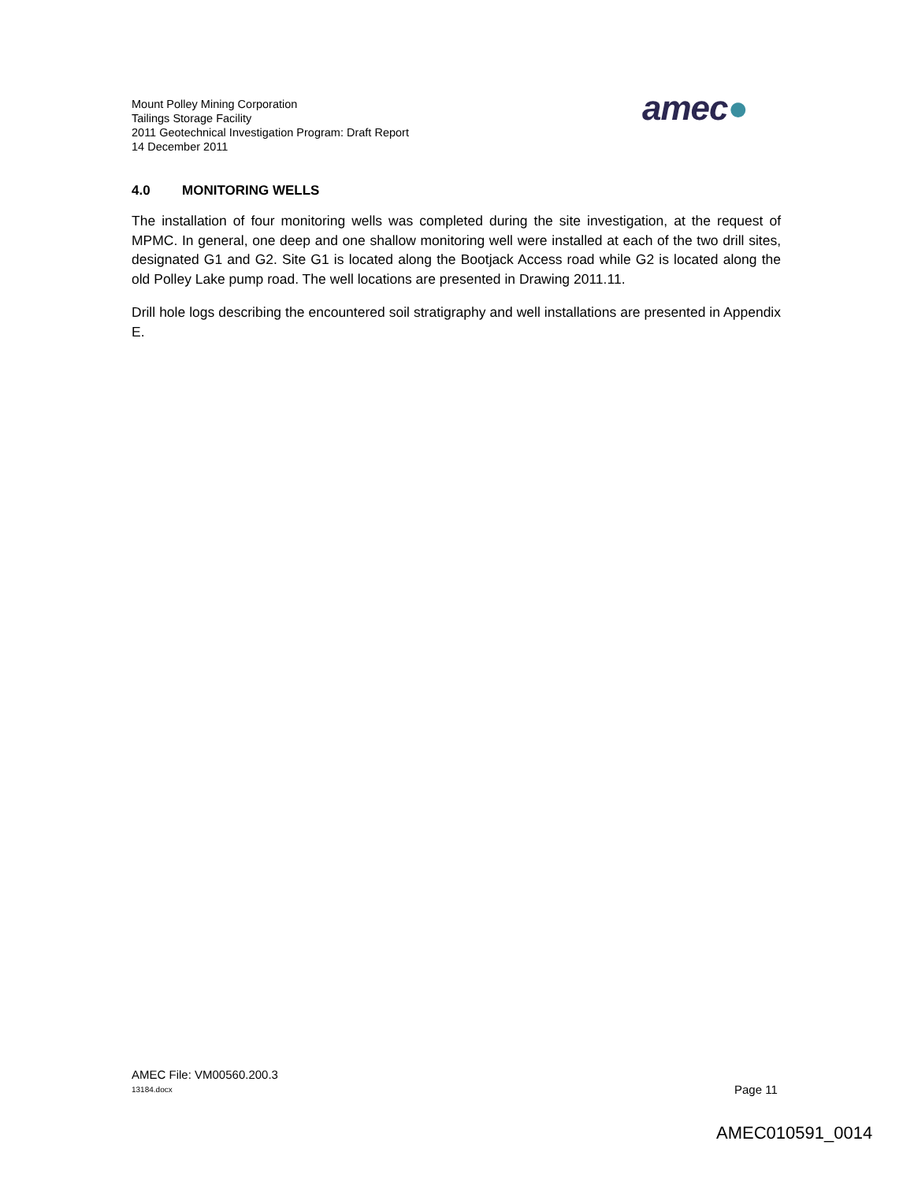Mount Polley Mining Corporation
Tailings Storage Facility
2011 Geotechnical Investigation Program: Draft Report
14 December 2011
amec●
4.0 MONITORING WELLS
The installation of four monitoring wells was completed during the site investigation, at the request of MPMC. In general, one deep and one shallow monitoring well were installed at each of the two drill sites, designated G1 and G2. Site G1 is located along the Bootjack Access road while G2 is located along the old Polley Lake pump road. The well locations are presented in Drawing 2011.11.
Drill hole logs describing the encountered soil stratigraphy and well installations are presented in Appendix E.
AMEC File: VM00560.200.3
13184.docx Page 11
AMEC010591_0014